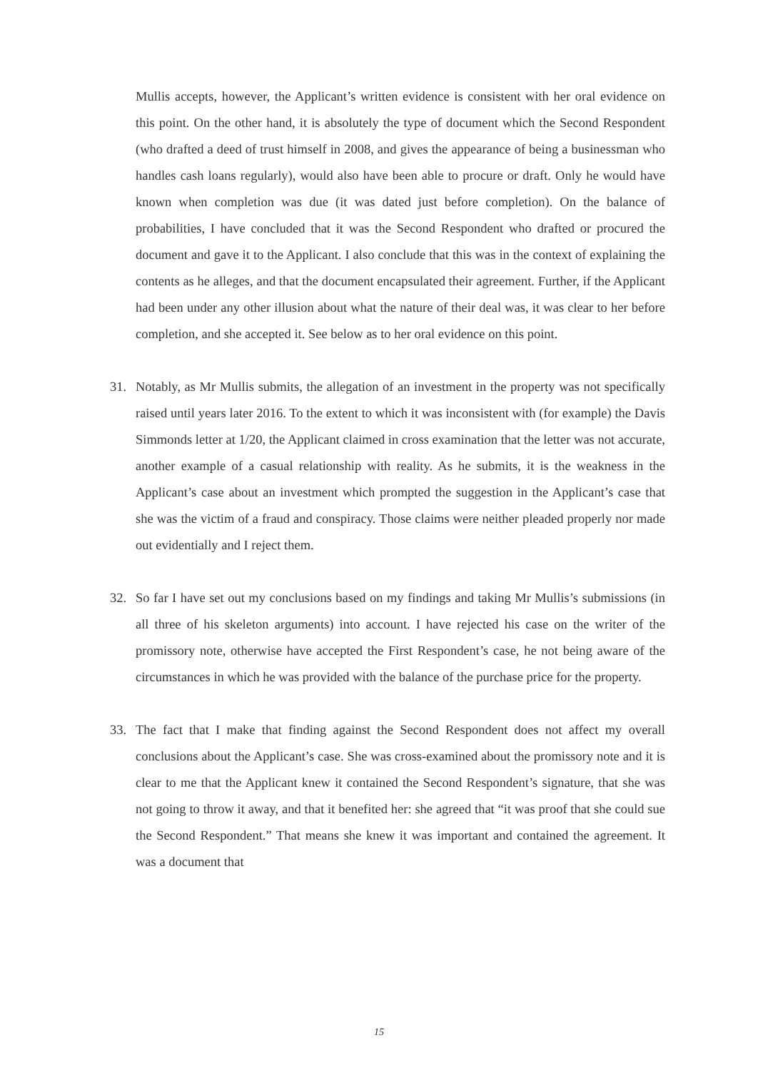Mullis accepts, however, the Applicant’s written evidence is consistent with her oral evidence on this point. On the other hand, it is absolutely the type of document which the Second Respondent (who drafted a deed of trust himself in 2008, and gives the appearance of being a businessman who handles cash loans regularly), would also have been able to procure or draft. Only he would have known when completion was due (it was dated just before completion). On the balance of probabilities, I have concluded that it was the Second Respondent who drafted or procured the document and gave it to the Applicant. I also conclude that this was in the context of explaining the contents as he alleges, and that the document encapsulated their agreement. Further, if the Applicant had been under any other illusion about what the nature of their deal was, it was clear to her before completion, and she accepted it. See below as to her oral evidence on this point.
31. Notably, as Mr Mullis submits, the allegation of an investment in the property was not specifically raised until years later 2016. To the extent to which it was inconsistent with (for example) the Davis Simmonds letter at 1/20, the Applicant claimed in cross examination that the letter was not accurate, another example of a casual relationship with reality. As he submits, it is the weakness in the Applicant’s case about an investment which prompted the suggestion in the Applicant’s case that she was the victim of a fraud and conspiracy. Those claims were neither pleaded properly nor made out evidentially and I reject them.
32. So far I have set out my conclusions based on my findings and taking Mr Mullis’s submissions (in all three of his skeleton arguments) into account. I have rejected his case on the writer of the promissory note, otherwise have accepted the First Respondent’s case, he not being aware of the circumstances in which he was provided with the balance of the purchase price for the property.
33. The fact that I make that finding against the Second Respondent does not affect my overall conclusions about the Applicant’s case. She was cross-examined about the promissory note and it is clear to me that the Applicant knew it contained the Second Respondent’s signature, that she was not going to throw it away, and that it benefited her: she agreed that “it was proof that she could sue the Second Respondent.” That means she knew it was important and contained the agreement. It was a document that
15